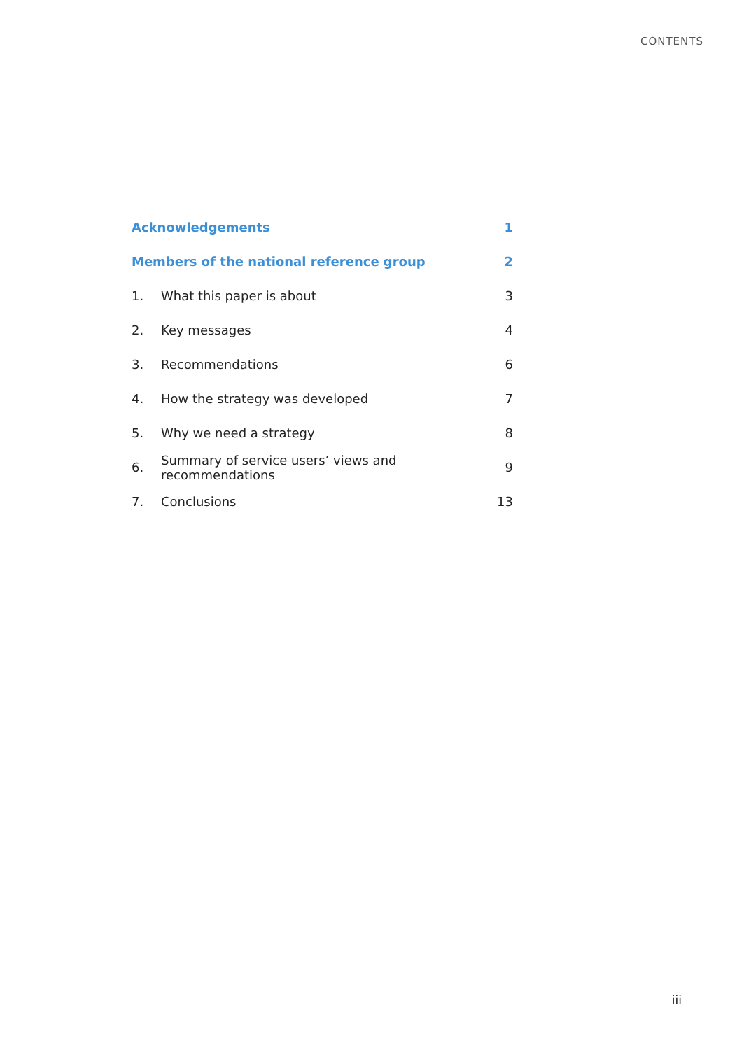CONTENTS
| Acknowledgements | | 1 |
| Members of the national reference group | | 2 |
| 1. | What this paper is about | 3 |
| 2. | Key messages | 4 |
| 3. | Recommendations | 6 |
| 4. | How the strategy was developed | 7 |
| 5. | Why we need a strategy | 8 |
| 6. | Summary of service users’ views and recommendations | 9 |
| 7. | Conclusions | 13 |
iii